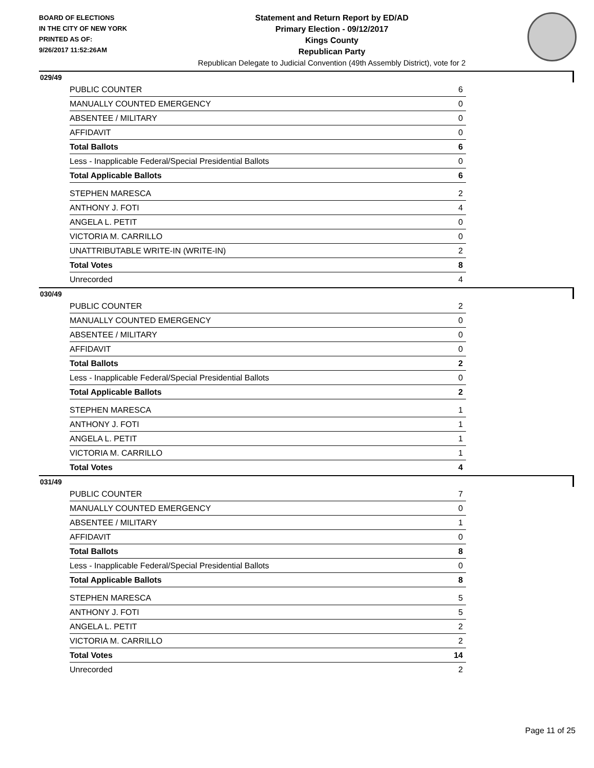BOARD OF ELECTIONS
IN THE CITY OF NEW YORK
PRINTED AS OF:
9/26/2017 11:52:26AM
Statement and Return Report by ED/AD
Primary Election - 09/12/2017
Kings County
Republican Party
Republican Delegate to Judicial Convention (49th Assembly District), vote for 2
029/49
| PUBLIC COUNTER | 6 |
| MANUALLY COUNTED EMERGENCY | 0 |
| ABSENTEE / MILITARY | 0 |
| AFFIDAVIT | 0 |
| Total Ballots | 6 |
| Less - Inapplicable Federal/Special Presidential Ballots | 0 |
| Total Applicable Ballots | 6 |
| STEPHEN MARESCA | 2 |
| ANTHONY J. FOTI | 4 |
| ANGELA L. PETIT | 0 |
| VICTORIA M. CARRILLO | 0 |
| UNATTRIBUTABLE WRITE-IN (WRITE-IN) | 2 |
| Total Votes | 8 |
| Unrecorded | 4 |
030/49
| PUBLIC COUNTER | 2 |
| MANUALLY COUNTED EMERGENCY | 0 |
| ABSENTEE / MILITARY | 0 |
| AFFIDAVIT | 0 |
| Total Ballots | 2 |
| Less - Inapplicable Federal/Special Presidential Ballots | 0 |
| Total Applicable Ballots | 2 |
| STEPHEN MARESCA | 1 |
| ANTHONY J. FOTI | 1 |
| ANGELA L. PETIT | 1 |
| VICTORIA M. CARRILLO | 1 |
| Total Votes | 4 |
031/49
| PUBLIC COUNTER | 7 |
| MANUALLY COUNTED EMERGENCY | 0 |
| ABSENTEE / MILITARY | 1 |
| AFFIDAVIT | 0 |
| Total Ballots | 8 |
| Less - Inapplicable Federal/Special Presidential Ballots | 0 |
| Total Applicable Ballots | 8 |
| STEPHEN MARESCA | 5 |
| ANTHONY J. FOTI | 5 |
| ANGELA L. PETIT | 2 |
| VICTORIA M. CARRILLO | 2 |
| Total Votes | 14 |
| Unrecorded | 2 |
Page 11 of 25